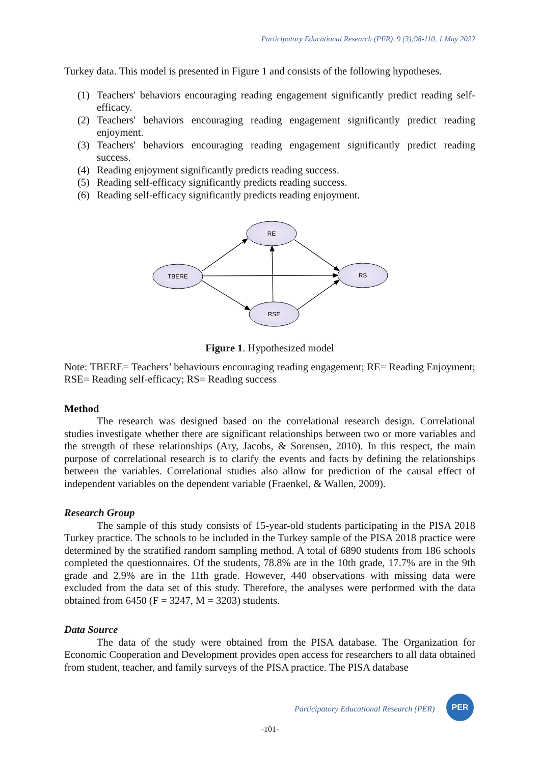Participatory Educational Research (PER), 9 (3);98-110, 1 May 2022
Turkey data. This model is presented in Figure 1 and consists of the following hypotheses.
(1) Teachers' behaviors encouraging reading engagement significantly predict reading self-efficacy.
(2) Teachers' behaviors encouraging reading engagement significantly predict reading enjoyment.
(3) Teachers' behaviors encouraging reading engagement significantly predict reading success.
(4) Reading enjoyment significantly predicts reading success.
(5) Reading self-efficacy significantly predicts reading success.
(6) Reading self-efficacy significantly predicts reading enjoyment.
TBERE
RE
RS
RSE
Figure 1. Hypothesized model
Note: TBERE= Teachers’ behaviours encouraging reading engagement; RE= Reading Enjoyment; RSE= Reading self-efficacy; RS= Reading success
Method
The research was designed based on the correlational research design. Correlational studies investigate whether there are significant relationships between two or more variables and the strength of these relationships (Ary, Jacobs, & Sorensen, 2010). In this respect, the main purpose of correlational research is to clarify the events and facts by defining the relationships between the variables. Correlational studies also allow for prediction of the causal effect of independent variables on the dependent variable (Fraenkel, & Wallen, 2009).
Research Group
The sample of this study consists of 15-year-old students participating in the PISA 2018 Turkey practice. The schools to be included in the Turkey sample of the PISA 2018 practice were determined by the stratified random sampling method. A total of 6890 students from 186 schools completed the questionnaires. Of the students, 78.8% are in the 10th grade, 17.7% are in the 9th grade and 2.9% are in the 11th grade. However, 440 observations with missing data were excluded from the data set of this study. Therefore, the analyses were performed with the data obtained from 6450 (F = 3247, M = 3203) students.
Data Source
The data of the study were obtained from the PISA database. The Organization for Economic Cooperation and Development provides open access for researchers to all data obtained from student, teacher, and family surveys of the PISA practice. The PISA database
Participatory Educational Research (PER)
PER
-101-